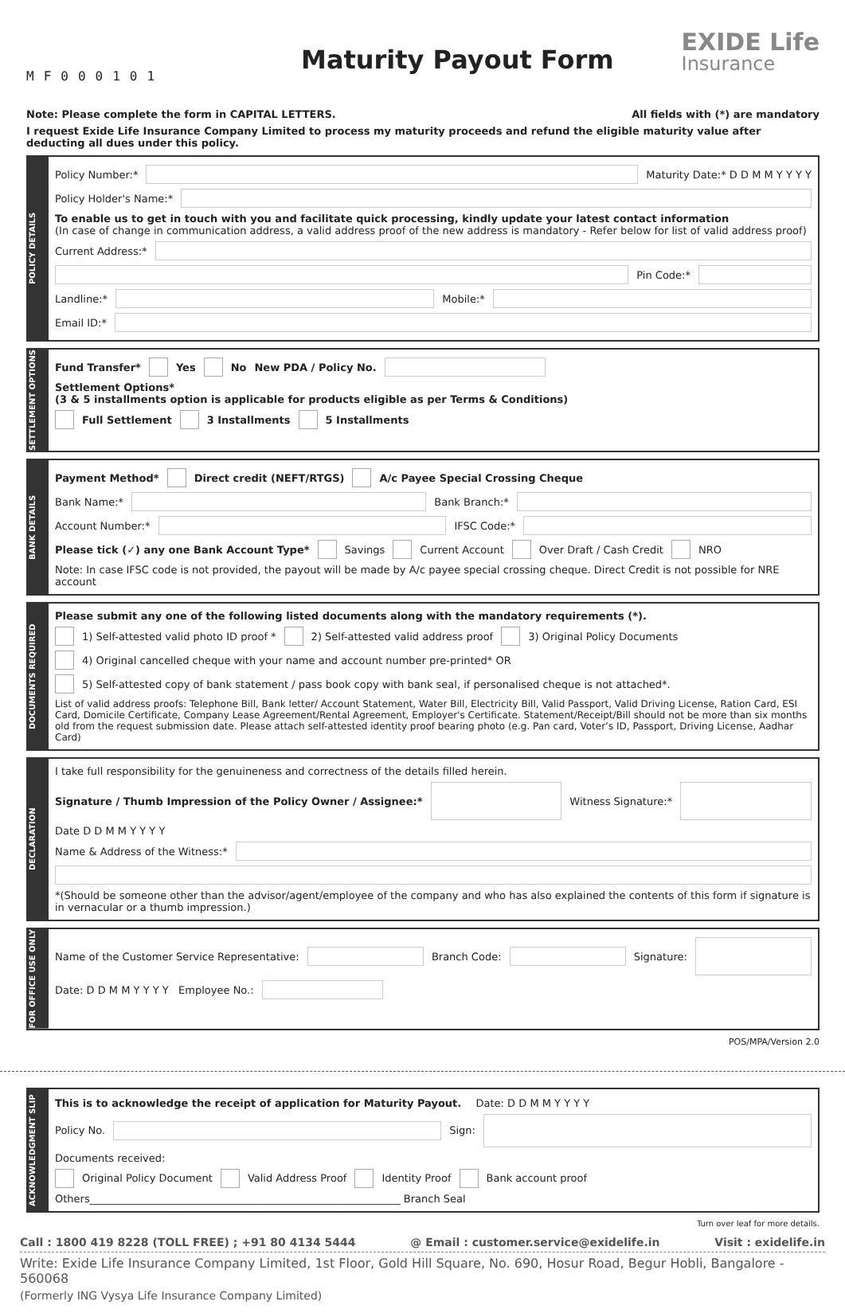MF000101
Maturity Payout Form
EXIDE Life
Insurance
Note: Please complete the form in CAPITAL LETTERS. All fields with (*) are mandatory
I request Exide Life Insurance Company Limited to process my maturity proceeds and refund the eligible maturity value after deducting all dues under this policy.
POLICY DETAILS
Policy Number:* Maturity Date:* D D M M Y Y Y Y
Policy Holder's Name:*
To enable us to get in touch with you and facilitate quick processing, kindly update your latest contact information
(In case of change in communication address, a valid address proof of the new address is mandatory - Refer below for list of valid address proof)
Current Address:*
Pin Code:*
Landline:* Mobile:*
Email ID:*
SETTLEMENT OPTIONS
Fund Transfer* Yes No New PDA / Policy No.
Settlement Options*
(3 & 5 installments option is applicable for products eligible as per Terms & Conditions)
Full Settlement 3 Installments 5 Installments
BANK DETAILS
Payment Method* Direct credit (NEFT/RTGS) A/c Payee Special Crossing Cheque
Bank Name:* Bank Branch:*
Account Number:* IFSC Code:*
Please tick (✓) any one Bank Account Type* Savings Current Account Over Draft / Cash Credit NRO
Note: In case IFSC code is not provided, the payout will be made by A/c payee special crossing cheque. Direct Credit is not possible for NRE account
DOCUMENTS REQUIRED
Please submit any one of the following listed documents along with the mandatory requirements (*).
1) Self-attested valid photo ID proof * 2) Self-attested valid address proof 3) Original Policy Documents
4) Original cancelled cheque with your name and account number pre-printed* OR
5) Self-attested copy of bank statement / pass book copy with bank seal, if personalised cheque is not attached*.
List of valid address proofs: Telephone Bill, Bank letter/ Account Statement, Water Bill, Electricity Bill, Valid Passport, Valid Driving License, Ration Card, ESI Card, Domicile Certificate, Company Lease Agreement/Rental Agreement, Employer's Certificate. Statement/Receipt/Bill should not be more than six months old from the request submission date. Please attach self-attested identity proof bearing photo (e.g. Pan card, Voter’s ID, Passport, Driving License, Aadhar Card)
DECLARATION
I take full responsibility for the genuineness and correctness of the details filled herein.
Signature / Thumb Impression of the Policy Owner / Assignee:* Witness Signature:*
Date D D M M Y Y Y Y
Name & Address of the Witness:*
*(Should be someone other than the advisor/agent/employee of the company and who has also explained the contents of this form if signature is in vernacular or a thumb impression.)
FOR OFFICE USE ONLY
Name of the Customer Service Representative: Branch Code: Signature:
Date: D D M M Y Y Y Y Employee No.:
POS/MPA/Version 2.0
ACKNOWLEDGMENT SLIP
This is to acknowledge the receipt of application for Maturity Payout. Date: D D M M Y Y Y Y
Policy No. Sign:
Documents received:
Original Policy Document Valid Address Proof Identity Proof Bank account proof
Others____________________________________________________________ Branch Seal
Turn over leaf for more details.
Call : 1800 419 8228 (TOLL FREE) ; +91 80 4134 5444 @ Email : customer.service@exidelife.in Visit : exidelife.in
Write: Exide Life Insurance Company Limited, 1st Floor, Gold Hill Square, No. 690, Hosur Road, Begur Hobli, Bangalore - 560068
(Formerly ING Vysya Life Insurance Company Limited)